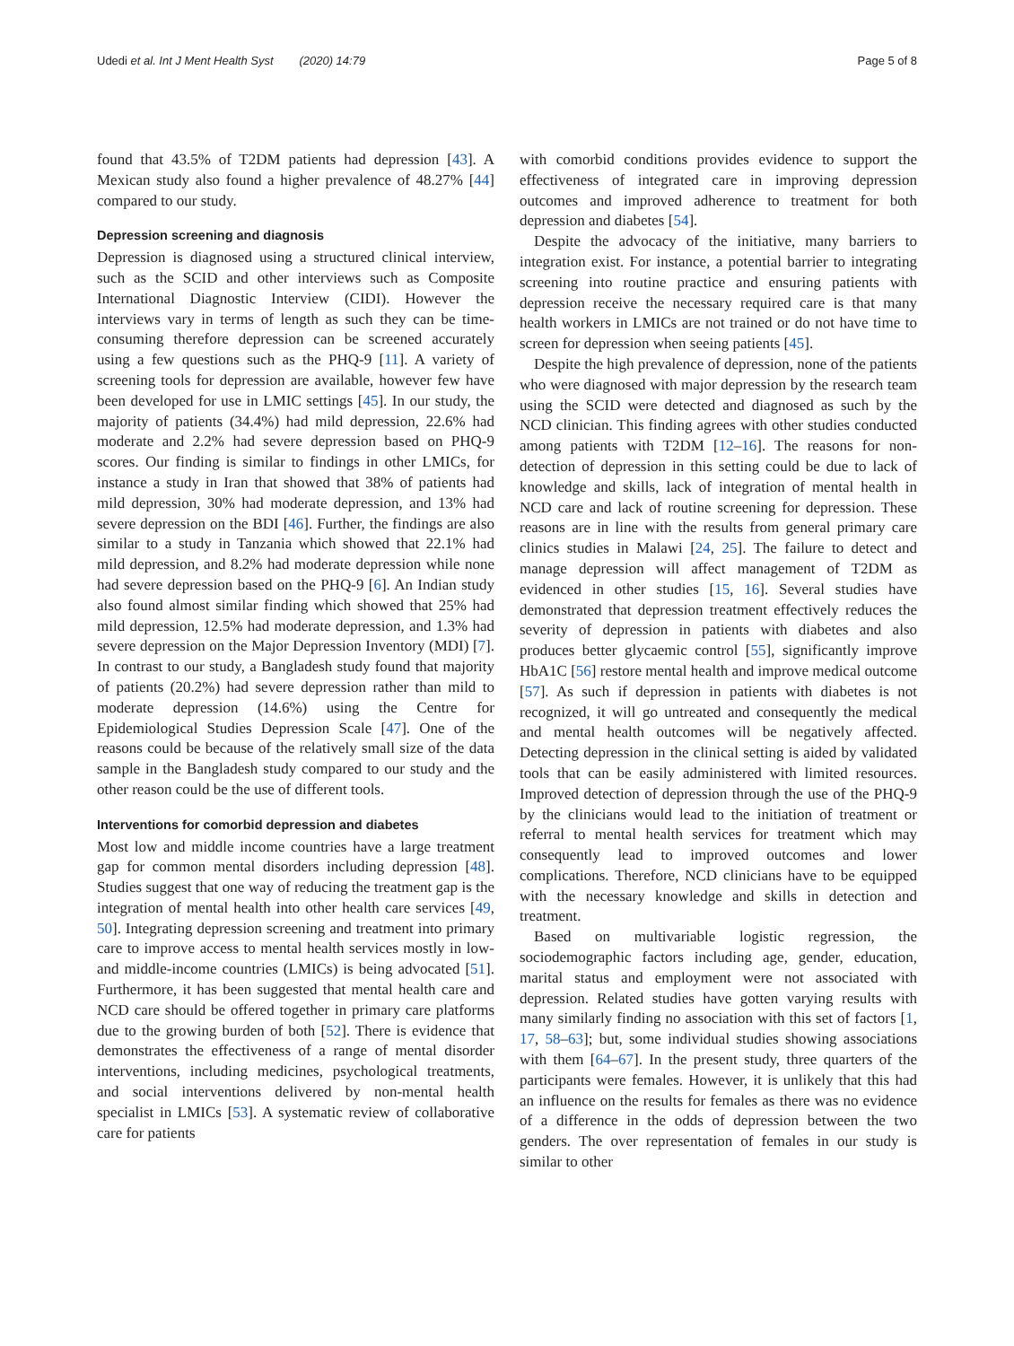Udedi et al. Int J Ment Health Syst (2020) 14:79 Page 5 of 8
found that 43.5% of T2DM patients had depression [43]. A Mexican study also found a higher prevalence of 48.27% [44] compared to our study.
Depression screening and diagnosis
Depression is diagnosed using a structured clinical interview, such as the SCID and other interviews such as Composite International Diagnostic Interview (CIDI). However the interviews vary in terms of length as such they can be time-consuming therefore depression can be screened accurately using a few questions such as the PHQ-9 [11]. A variety of screening tools for depression are available, however few have been developed for use in LMIC settings [45]. In our study, the majority of patients (34.4%) had mild depression, 22.6% had moderate and 2.2% had severe depression based on PHQ-9 scores. Our finding is similar to findings in other LMICs, for instance a study in Iran that showed that 38% of patients had mild depression, 30% had moderate depression, and 13% had severe depression on the BDI [46]. Further, the findings are also similar to a study in Tanzania which showed that 22.1% had mild depression, and 8.2% had moderate depression while none had severe depression based on the PHQ-9 [6]. An Indian study also found almost similar finding which showed that 25% had mild depression, 12.5% had moderate depression, and 1.3% had severe depression on the Major Depression Inventory (MDI) [7]. In contrast to our study, a Bangladesh study found that majority of patients (20.2%) had severe depression rather than mild to moderate depression (14.6%) using the Centre for Epidemiological Studies Depression Scale [47]. One of the reasons could be because of the relatively small size of the data sample in the Bangladesh study compared to our study and the other reason could be the use of different tools.
Interventions for comorbid depression and diabetes
Most low and middle income countries have a large treatment gap for common mental disorders including depression [48]. Studies suggest that one way of reducing the treatment gap is the integration of mental health into other health care services [49, 50]. Integrating depression screening and treatment into primary care to improve access to mental health services mostly in low- and middle-income countries (LMICs) is being advocated [51]. Furthermore, it has been suggested that mental health care and NCD care should be offered together in primary care platforms due to the growing burden of both [52]. There is evidence that demonstrates the effectiveness of a range of mental disorder interventions, including medicines, psychological treatments, and social interventions delivered by non-mental health specialist in LMICs [53]. A systematic review of collaborative care for patients
with comorbid conditions provides evidence to support the effectiveness of integrated care in improving depression outcomes and improved adherence to treatment for both depression and diabetes [54].
Despite the advocacy of the initiative, many barriers to integration exist. For instance, a potential barrier to integrating screening into routine practice and ensuring patients with depression receive the necessary required care is that many health workers in LMICs are not trained or do not have time to screen for depression when seeing patients [45].
Despite the high prevalence of depression, none of the patients who were diagnosed with major depression by the research team using the SCID were detected and diagnosed as such by the NCD clinician. This finding agrees with other studies conducted among patients with T2DM [12–16]. The reasons for non-detection of depression in this setting could be due to lack of knowledge and skills, lack of integration of mental health in NCD care and lack of routine screening for depression. These reasons are in line with the results from general primary care clinics studies in Malawi [24, 25]. The failure to detect and manage depression will affect management of T2DM as evidenced in other studies [15, 16]. Several studies have demonstrated that depression treatment effectively reduces the severity of depression in patients with diabetes and also produces better glycaemic control [55], significantly improve HbA1C [56] restore mental health and improve medical outcome [57]. As such if depression in patients with diabetes is not recognized, it will go untreated and consequently the medical and mental health outcomes will be negatively affected. Detecting depression in the clinical setting is aided by validated tools that can be easily administered with limited resources. Improved detection of depression through the use of the PHQ-9 by the clinicians would lead to the initiation of treatment or referral to mental health services for treatment which may consequently lead to improved outcomes and lower complications. Therefore, NCD clinicians have to be equipped with the necessary knowledge and skills in detection and treatment.
Based on multivariable logistic regression, the sociodemographic factors including age, gender, education, marital status and employment were not associated with depression. Related studies have gotten varying results with many similarly finding no association with this set of factors [1, 17, 58–63]; but, some individual studies showing associations with them [64–67]. In the present study, three quarters of the participants were females. However, it is unlikely that this had an influence on the results for females as there was no evidence of a difference in the odds of depression between the two genders. The over representation of females in our study is similar to other